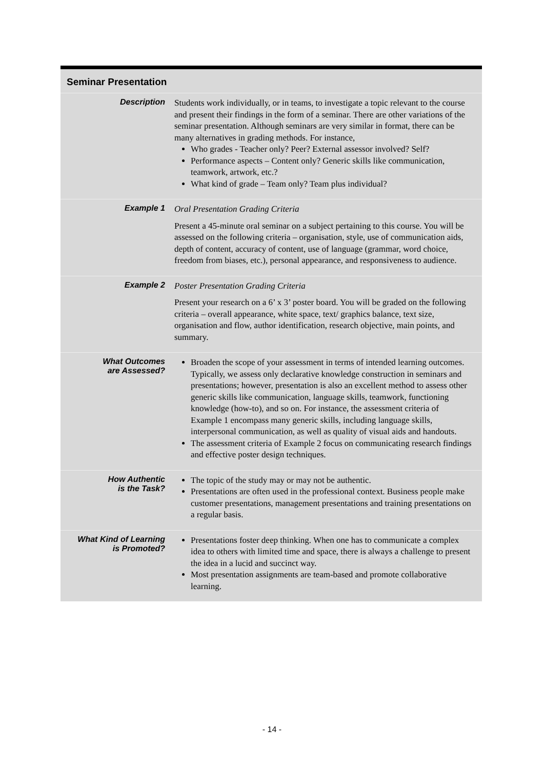Seminar Presentation
| Description | Students work individually, or in teams, to investigate a topic relevant to the course and present their findings in the form of a seminar. There are other variations of the seminar presentation. Although seminars are very similar in format, there can be many alternatives in grading methods. For instance, Who grades - Teacher only? Peer? External assessor involved? Self? Performance aspects – Content only? Generic skills like communication, teamwork, artwork, etc.? What kind of grade – Team only? Team plus individual? |
| Example 1 | Oral Presentation Grading Criteria Present a 45-minute oral seminar on a subject pertaining to this course. You will be assessed on the following criteria – organisation, style, use of communication aids, depth of content, accuracy of content, use of language (grammar, word choice, freedom from biases, etc.), personal appearance, and responsiveness to audience. |
| Example 2 | Poster Presentation Grading Criteria Present your research on a 6’ x 3’ poster board. You will be graded on the following criteria – overall appearance, white space, text/ graphics balance, text size, organisation and flow, author identification, research objective, main points, and summary. |
| What Outcomes are Assessed? | Broaden the scope of your assessment in terms of intended learning outcomes. Typically, we assess only declarative knowledge construction in seminars and presentations; however, presentation is also an excellent method to assess other generic skills like communication, language skills, teamwork, functioning knowledge (how-to), and so on. For instance, the assessment criteria of Example 1 encompass many generic skills, including language skills, interpersonal communication, as well as quality of visual aids and handouts. The assessment criteria of Example 2 focus on communicating research findings and effective poster design techniques. |
| How Authentic is the Task? | The topic of the study may or may not be authentic. Presentations are often used in the professional context. Business people make customer presentations, management presentations and training presentations on a regular basis. |
| What Kind of Learning is Promoted? | Presentations foster deep thinking. When one has to communicate a complex idea to others with limited time and space, there is always a challenge to present the idea in a lucid and succinct way. Most presentation assignments are team-based and promote collaborative learning. |
- 14 -